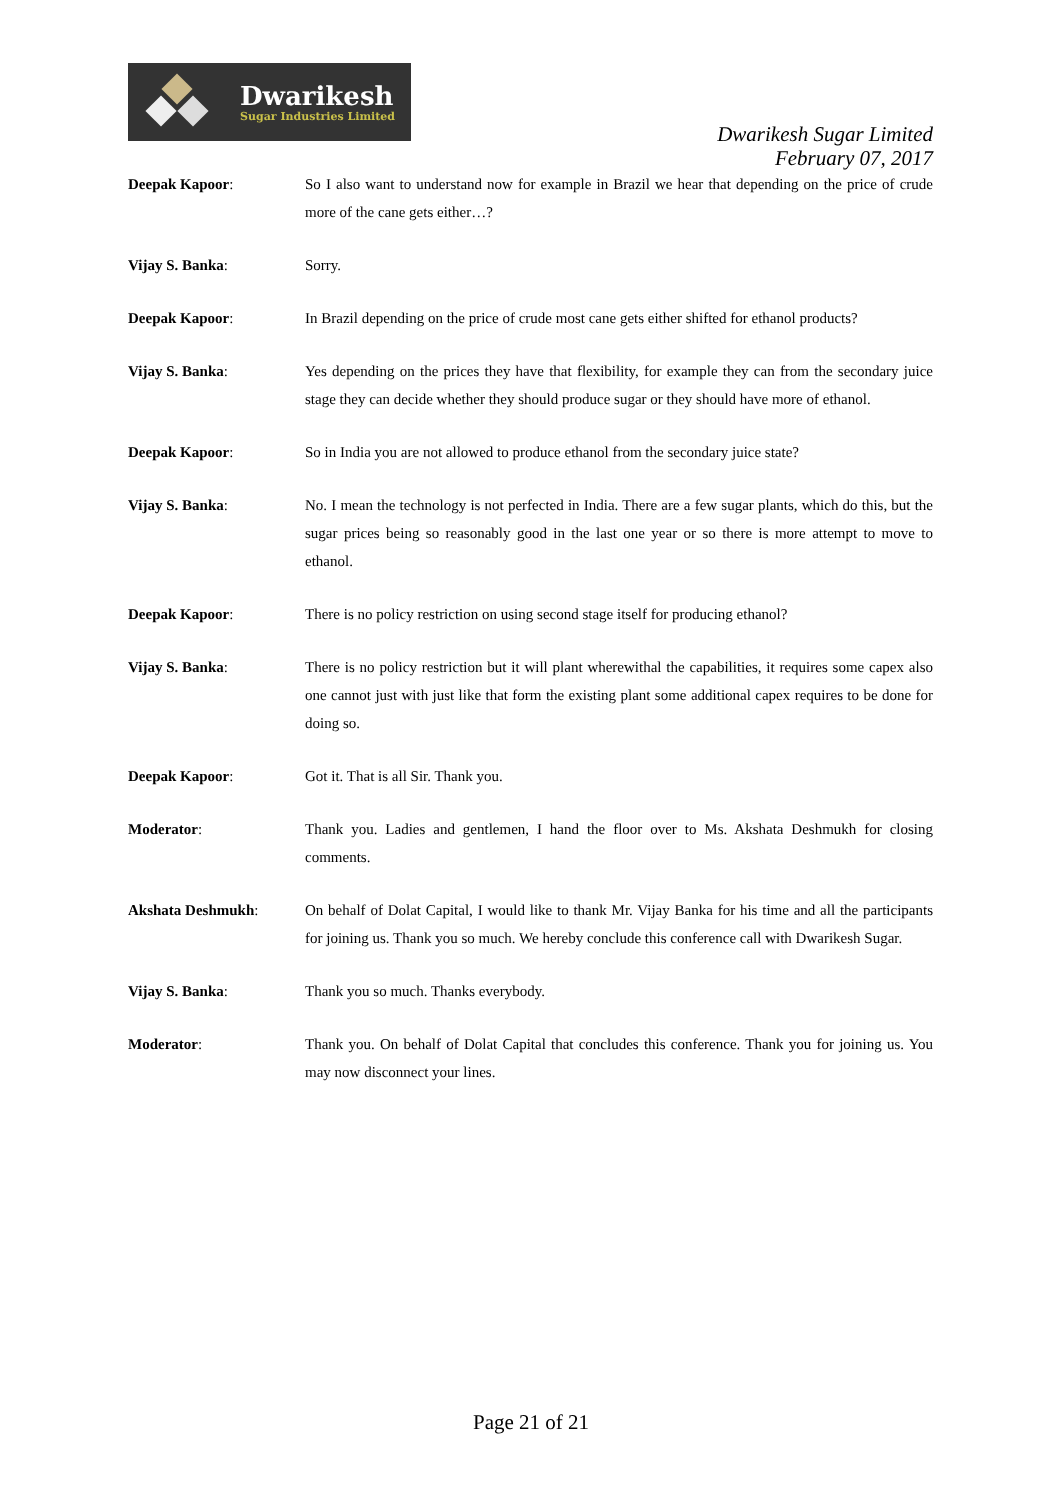Dwarikesh
Sugar Industries Limited
Dwarikesh Sugar Limited
February 07, 2017
Deepak Kapoor: So I also want to understand now for example in Brazil we hear that depending on the price of crude more of the cane gets either…?
Vijay S. Banka: Sorry.
Deepak Kapoor: In Brazil depending on the price of crude most cane gets either shifted for ethanol products?
Vijay S. Banka: Yes depending on the prices they have that flexibility, for example they can from the secondary juice stage they can decide whether they should produce sugar or they should have more of ethanol.
Deepak Kapoor: So in India you are not allowed to produce ethanol from the secondary juice state?
Vijay S. Banka: No. I mean the technology is not perfected in India. There are a few sugar plants, which do this, but the sugar prices being so reasonably good in the last one year or so there is more attempt to move to ethanol.
Deepak Kapoor: There is no policy restriction on using second stage itself for producing ethanol?
Vijay S. Banka: There is no policy restriction but it will plant wherewithal the capabilities, it requires some capex also one cannot just with just like that form the existing plant some additional capex requires to be done for doing so.
Deepak Kapoor: Got it. That is all Sir. Thank you.
Moderator: Thank you. Ladies and gentlemen, I hand the floor over to Ms. Akshata Deshmukh for closing comments.
Akshata Deshmukh: On behalf of Dolat Capital, I would like to thank Mr. Vijay Banka for his time and all the participants for joining us. Thank you so much. We hereby conclude this conference call with Dwarikesh Sugar.
Vijay S. Banka: Thank you so much. Thanks everybody.
Moderator: Thank you. On behalf of Dolat Capital that concludes this conference. Thank you for joining us. You may now disconnect your lines.
Page 21 of 21